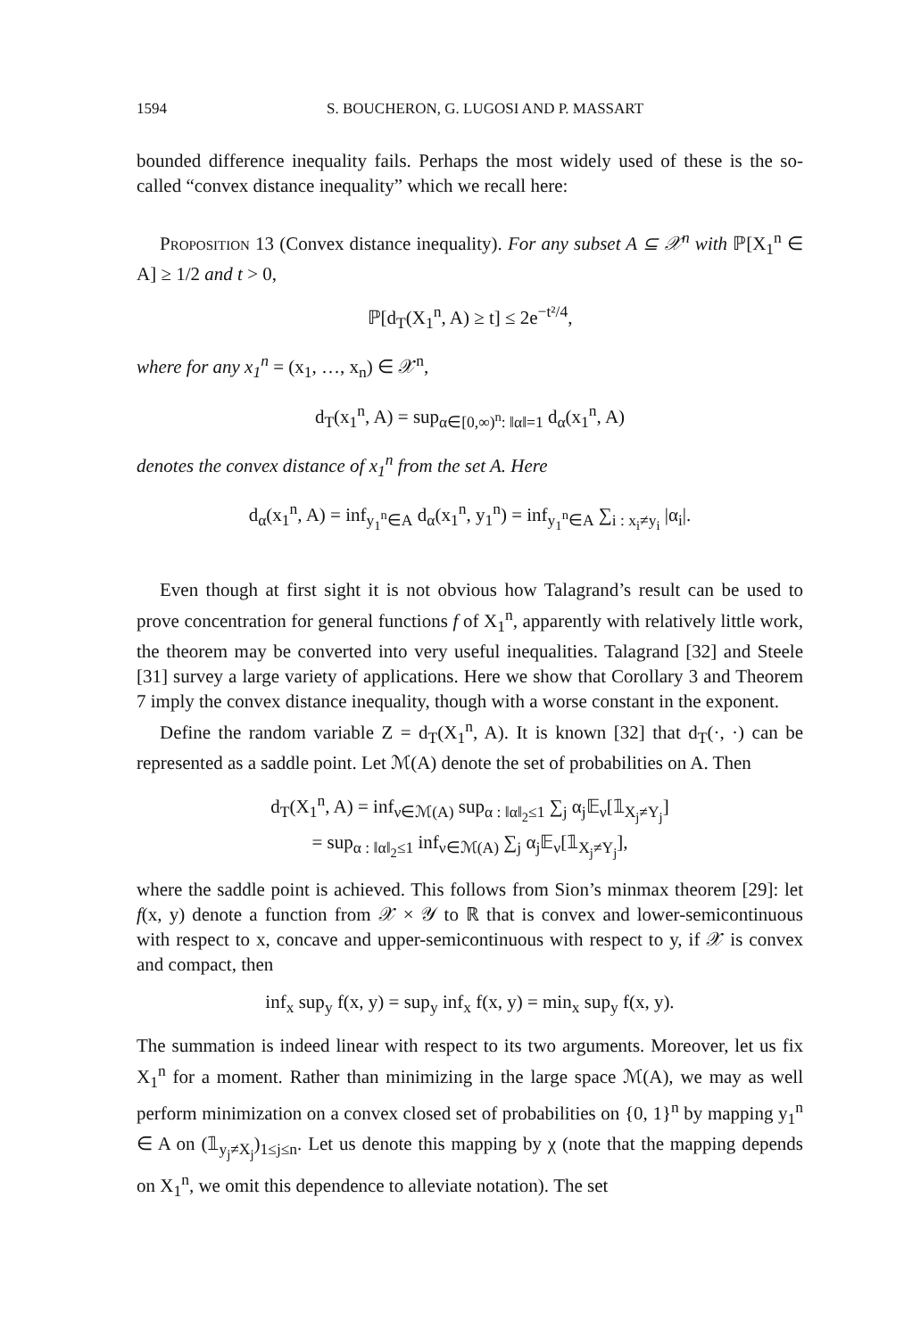1594 S. BOUCHERON, G. LUGOSI AND P. MASSART
bounded difference inequality fails. Perhaps the most widely used of these is the so-called “convex distance inequality” which we recall here:
Proposition 13 (Convex distance inequality). For any subset A ⊆ 𝒳<sup>n</sup> with ℙ[X<sub>1</sub><sup>n</sup> ∈ A] ≥ 1/2 and t > 0,
ℙ[d<sub>T</sub>(X<sub>1</sub><sup>n</sup>, A) ≥ t] ≤ 2e<sup>−t²/4</sup>,
where for any x<sub>1</sub><sup>n</sup> = (x<sub>1</sub>, …, x<sub>n</sub>) ∈ 𝒳<sup>n</sup>,
d<sub>T</sub>(x<sub>1</sub><sup>n</sup>, A) = sup<sub>α∈[0,∞)<sup>n</sup>: ‖α‖=1</sub> d<sub>α</sub>(x<sub>1</sub><sup>n</sup>, A)
denotes the convex distance of x<sub>1</sub><sup>n</sup> from the set A. Here
d<sub>α</sub>(x<sub>1</sub><sup>n</sup>, A) = inf<sub>y<sub>1</sub><sup>n</sup>∈A</sub> d<sub>α</sub>(x<sub>1</sub><sup>n</sup>, y<sub>1</sub><sup>n</sup>) = inf<sub>y<sub>1</sub><sup>n</sup>∈A</sub> ∑<sub>i : x<sub>i</sub>≠y<sub>i</sub></sub> |α<sub>i</sub>|.
Even though at first sight it is not obvious how Talagrand’s result can be used to prove concentration for general functions f of X<sub>1</sub><sup>n</sup>, apparently with relatively little work, the theorem may be converted into very useful inequalities. Talagrand [32] and Steele [31] survey a large variety of applications. Here we show that Corollary 3 and Theorem 7 imply the convex distance inequality, though with a worse constant in the exponent.
Define the random variable Z = d<sub>T</sub>(X<sub>1</sub><sup>n</sup>, A). It is known [32] that d<sub>T</sub>(·, ·) can be represented as a saddle point. Let ℳ(A) denote the set of probabilities on A. Then
d<sub>T</sub>(X<sub>1</sub><sup>n</sup>, A) = inf<sub>ν∈ℳ(A)</sub> sup<sub>α : ‖α‖<sub>2</sub>≤1</sub> ∑<sub>j</sub> α<sub>j</sub>𝔼<sub>ν</sub>[𝟙<sub>X<sub>j</sub>≠Y<sub>j</sub></sub>]
= sup<sub>α : ‖α‖<sub>2</sub>≤1</sub> inf<sub>ν∈ℳ(A)</sub> ∑<sub>j</sub> α<sub>j</sub>𝔼<sub>ν</sub>[𝟙<sub>X<sub>j</sub>≠Y<sub>j</sub></sub>],
where the saddle point is achieved. This follows from Sion’s minmax theorem [29]: let f(x, y) denote a function from 𝒳 × 𝒴 to ℝ that is convex and lower-semicontinuous with respect to x, concave and upper-semicontinuous with respect to y, if 𝒳 is convex and compact, then
inf<sub>x</sub> sup<sub>y</sub> f(x, y) = sup<sub>y</sub> inf<sub>x</sub> f(x, y) = min<sub>x</sub> sup<sub>y</sub> f(x, y).
The summation is indeed linear with respect to its two arguments. Moreover, let us fix X<sub>1</sub><sup>n</sup> for a moment. Rather than minimizing in the large space ℳ(A), we may as well perform minimization on a convex closed set of probabilities on {0, 1}<sup>n</sup> by mapping y<sub>1</sub><sup>n</sup> ∈ A on (𝟙<sub>y<sub>j</sub>≠X<sub>j</sub></sub>)<sub>1≤j≤n</sub>. Let us denote this mapping by χ (note that the mapping depends on X<sub>1</sub><sup>n</sup>, we omit this dependence to alleviate notation). The set